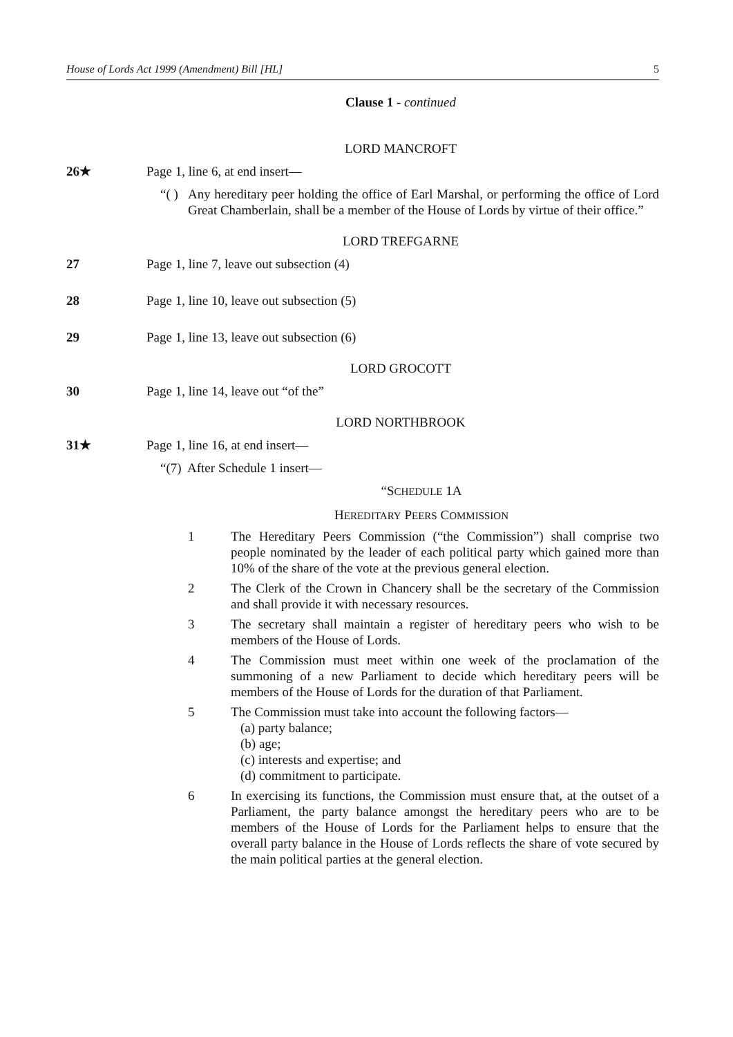House of Lords Act 1999 (Amendment) Bill [HL] 5
Clause 1 - continued
LORD MANCROFT
26★ Page 1, line 6, at end insert—
“( ) Any hereditary peer holding the office of Earl Marshal, or performing the office of Lord Great Chamberlain, shall be a member of the House of Lords by virtue of their office.”
LORD TREFGARNE
27 Page 1, line 7, leave out subsection (4)
28 Page 1, line 10, leave out subsection (5)
29 Page 1, line 13, leave out subsection (6)
LORD GROCOTT
30 Page 1, line 14, leave out “of the”
LORD NORTHBROOK
31★ Page 1, line 16, at end insert—
“(7) After Schedule 1 insert—
“SCHEDULE 1A
HEREDITARY PEERS COMMISSION
1 The Hereditary Peers Commission (“the Commission”) shall comprise two people nominated by the leader of each political party which gained more than 10% of the share of the vote at the previous general election.
2 The Clerk of the Crown in Chancery shall be the secretary of the Commission and shall provide it with necessary resources.
3 The secretary shall maintain a register of hereditary peers who wish to be members of the House of Lords.
4 The Commission must meet within one week of the proclamation of the summoning of a new Parliament to decide which hereditary peers will be members of the House of Lords for the duration of that Parliament.
5 The Commission must take into account the following factors—
(a) party balance;
(b) age;
(c) interests and expertise; and
(d) commitment to participate.
6 In exercising its functions, the Commission must ensure that, at the outset of a Parliament, the party balance amongst the hereditary peers who are to be members of the House of Lords for the Parliament helps to ensure that the overall party balance in the House of Lords reflects the share of vote secured by the main political parties at the general election.